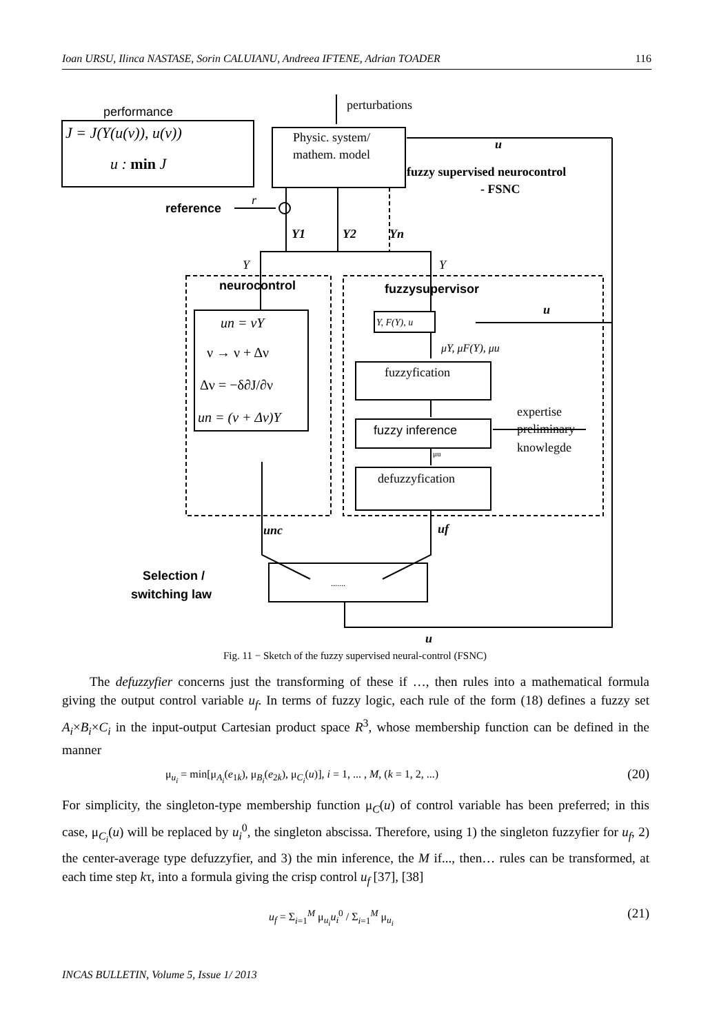Ioan URSU, Ilinca NASTASE, Sorin CALUIANU, Andreea IFTENE, Adrian TOADER 116
performance
J = J(Y(u(ν)), u(ν))
u : min J
perturbations
Physic. system/
mathem. model
u
fuzzy supervised neurocontrol
- FSNC
reference
r
Y1
Y2
Yn
Y
Y
neurocontrol
fuzzysupervisor
u
Y, F(Y), u
μY, μF(Y), μu
un = νY
ν → ν + Δν
Δν = −δ∂J/∂ν
un = (ν + Δν)Y
fuzzyfication
fuzzy inference
expertise
preliminary
knowlegde
μu
defuzzyfication
unc
uf
Selection /
switching law
.......
u
Fig. 11 − Sketch of the fuzzy supervised neural-control (FSNC)
The defuzzyfier concerns just the transforming of these if …, then rules into a mathematical formula giving the output control variable u<sub>f</sub>. In terms of fuzzy logic, each rule of the form (18) defines a fuzzy set A<sub>i</sub>×B<sub>i</sub>×C<sub>i</sub> in the input-output Cartesian product space R<sup>3</sup>, whose membership function can be defined in the manner
μ<sub>u<sub>i</sub></sub> = min[μ<sub>A<sub>i</sub></sub>(e<sub>1k</sub>), μ<sub>B<sub>i</sub></sub>(e<sub>2k</sub>), μ<sub>C<sub>i</sub></sub>(u)], i = 1, ... , M, (k = 1, 2, ...) (20)
For simplicity, the singleton-type membership function μ<sub>C</sub>(u) of control variable has been preferred; in this case, μ<sub>C<sub>i</sub></sub>(u) will be replaced by u<sub>i</sub><sup>0</sup>, the singleton abscissa. Therefore, using 1) the singleton fuzzyfier for u<sub>f</sub>, 2) the center-average type defuzzyfier, and 3) the min inference, the M if..., then… rules can be transformed, at each time step kτ, into a formula giving the crisp control u<sub>f</sub> [37], [38]
u<sub>f</sub> = Σ<sub>i=1</sub><sup>M</sup> μ<sub>u<sub>i</sub></sub>u<sub>i</sub><sup>0</sup> / Σ<sub>i=1</sub><sup>M</sup> μ<sub>u<sub>i</sub></sub> (21)
INCAS BULLETIN, Volume 5, Issue 1/ 2013